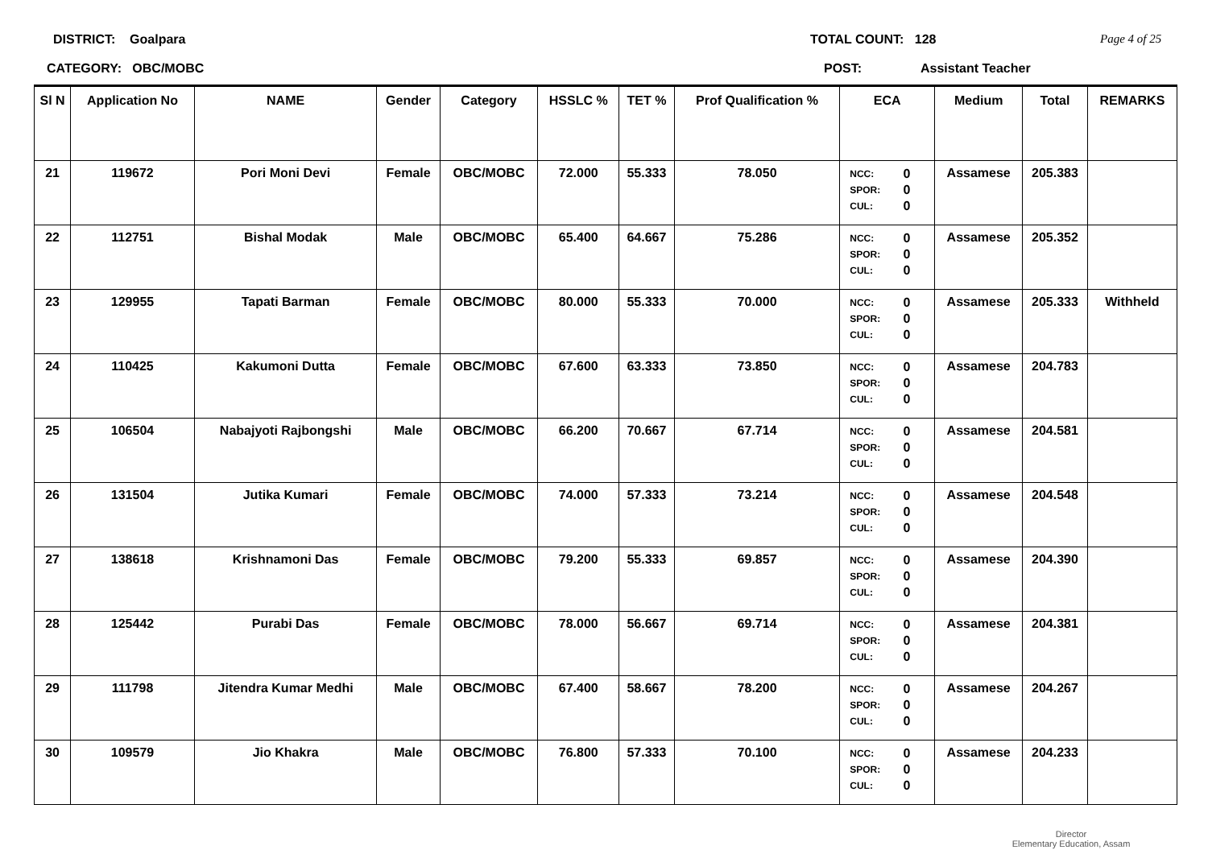DISTRICT: Goalpara TOTAL COUNT: 128 Page 4 of 25
CATEGORY: OBC/MOBC POST: Assistant Teacher
| Sl N | Application No | NAME | Gender | Category | HSSLC % | TET % | Prof Qualification % | ECA | Medium | Total | REMARKS |
| --- | --- | --- | --- | --- | --- | --- | --- | --- | --- | --- | --- |
| 21 | 119672 | Pori Moni Devi | Female | OBC/MOBC | 72.000 | 55.333 | 78.050 | NCC: 0 SPOR: 0 CUL: 0 | Assamese | 205.383 | |
| 22 | 112751 | Bishal Modak | Male | OBC/MOBC | 65.400 | 64.667 | 75.286 | NCC: 0 SPOR: 0 CUL: 0 | Assamese | 205.352 | |
| 23 | 129955 | Tapati Barman | Female | OBC/MOBC | 80.000 | 55.333 | 70.000 | NCC: 0 SPOR: 0 CUL: 0 | Assamese | 205.333 | Withheld |
| 24 | 110425 | Kakumoni Dutta | Female | OBC/MOBC | 67.600 | 63.333 | 73.850 | NCC: 0 SPOR: 0 CUL: 0 | Assamese | 204.783 | |
| 25 | 106504 | Nabajyoti Rajbongshi | Male | OBC/MOBC | 66.200 | 70.667 | 67.714 | NCC: 0 SPOR: 0 CUL: 0 | Assamese | 204.581 | |
| 26 | 131504 | Jutika Kumari | Female | OBC/MOBC | 74.000 | 57.333 | 73.214 | NCC: 0 SPOR: 0 CUL: 0 | Assamese | 204.548 | |
| 27 | 138618 | Krishnamoni Das | Female | OBC/MOBC | 79.200 | 55.333 | 69.857 | NCC: 0 SPOR: 0 CUL: 0 | Assamese | 204.390 | |
| 28 | 125442 | Purabi Das | Female | OBC/MOBC | 78.000 | 56.667 | 69.714 | NCC: 0 SPOR: 0 CUL: 0 | Assamese | 204.381 | |
| 29 | 111798 | Jitendra Kumar Medhi | Male | OBC/MOBC | 67.400 | 58.667 | 78.200 | NCC: 0 SPOR: 0 CUL: 0 | Assamese | 204.267 | |
| 30 | 109579 | Jio Khakra | Male | OBC/MOBC | 76.800 | 57.333 | 70.100 | NCC: 0 SPOR: 0 CUL: 0 | Assamese | 204.233 | |
Director
Elementary Education, Assam